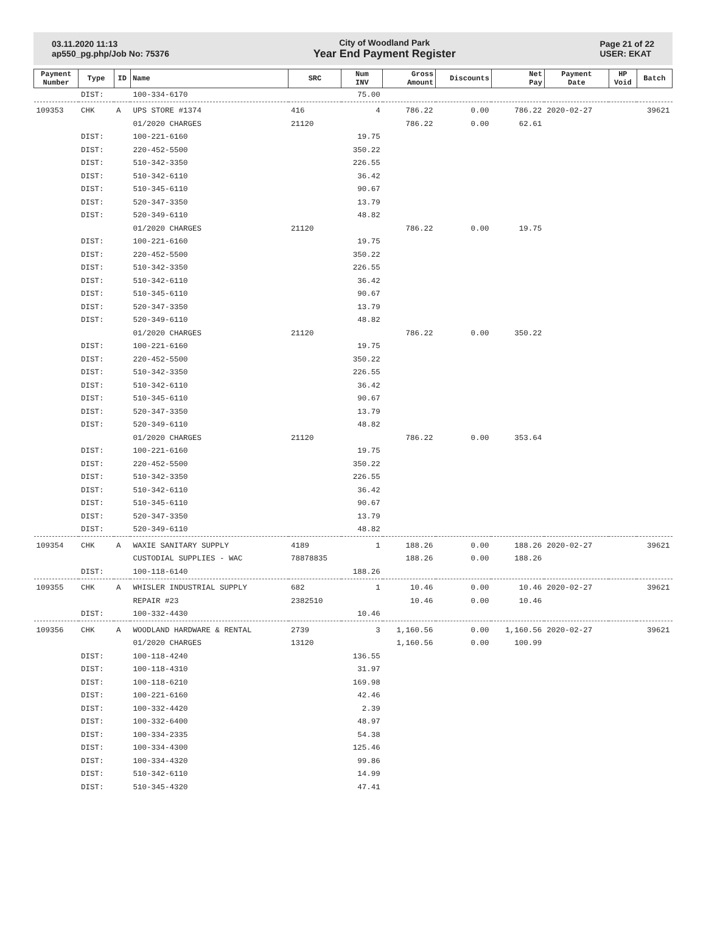03.11.2020 11:13
ap550_pg.php/Job No: 75376
City of Woodland Park
Year End Payment Register
Page 21 of 22
USER: EKAT
| Payment Number | Type | ID | Name | SRC | Num INV | Gross Amount | Discounts | Net Pay | Payment Date | HP Void | Batch |
| --- | --- | --- | --- | --- | --- | --- | --- | --- | --- | --- | --- |
| | DIST: | | 100-334-6170 | | 75.00 | | | | | | |
| 109353 | CHK | A | UPS STORE #1374 | 416 | 4 | 786.22 | 0.00 | 786.22 | 2020-02-27 | | 39621 |
| | | | 01/2020 CHARGES | 21120 | | 786.22 | 0.00 | 62.61 | | | |
| | DIST: | | 100-221-6160 | | 19.75 | | | | | | |
| | DIST: | | 220-452-5500 | | 350.22 | | | | | | |
| | DIST: | | 510-342-3350 | | 226.55 | | | | | | |
| | DIST: | | 510-342-6110 | | 36.42 | | | | | | |
| | DIST: | | 510-345-6110 | | 90.67 | | | | | | |
| | DIST: | | 520-347-3350 | | 13.79 | | | | | | |
| | DIST: | | 520-349-6110 | | 48.82 | | | | | | |
| | | | 01/2020 CHARGES | 21120 | | 786.22 | 0.00 | 19.75 | | | |
| | DIST: | | 100-221-6160 | | 19.75 | | | | | | |
| | DIST: | | 220-452-5500 | | 350.22 | | | | | | |
| | DIST: | | 510-342-3350 | | 226.55 | | | | | | |
| | DIST: | | 510-342-6110 | | 36.42 | | | | | | |
| | DIST: | | 510-345-6110 | | 90.67 | | | | | | |
| | DIST: | | 520-347-3350 | | 13.79 | | | | | | |
| | DIST: | | 520-349-6110 | | 48.82 | | | | | | |
| | | | 01/2020 CHARGES | 21120 | | 786.22 | 0.00 | 350.22 | | | |
| | DIST: | | 100-221-6160 | | 19.75 | | | | | | |
| | DIST: | | 220-452-5500 | | 350.22 | | | | | | |
| | DIST: | | 510-342-3350 | | 226.55 | | | | | | |
| | DIST: | | 510-342-6110 | | 36.42 | | | | | | |
| | DIST: | | 510-345-6110 | | 90.67 | | | | | | |
| | DIST: | | 520-347-3350 | | 13.79 | | | | | | |
| | DIST: | | 520-349-6110 | | 48.82 | | | | | | |
| | | | 01/2020 CHARGES | 21120 | | 786.22 | 0.00 | 353.64 | | | |
| | DIST: | | 100-221-6160 | | 19.75 | | | | | | |
| | DIST: | | 220-452-5500 | | 350.22 | | | | | | |
| | DIST: | | 510-342-3350 | | 226.55 | | | | | | |
| | DIST: | | 510-342-6110 | | 36.42 | | | | | | |
| | DIST: | | 510-345-6110 | | 90.67 | | | | | | |
| | DIST: | | 520-347-3350 | | 13.79 | | | | | | |
| | DIST: | | 520-349-6110 | | 48.82 | | | | | | |
| 109354 | CHK | A | WAXIE SANITARY SUPPLY | 4189 | 1 | 188.26 | 0.00 | 188.26 | 2020-02-27 | | 39621 |
| | | | CUSTODIAL SUPPLIES - WAC | 78878835 | | 188.26 | 0.00 | 188.26 | | | |
| | DIST: | | 100-118-6140 | | 188.26 | | | | | | |
| 109355 | CHK | A | WHISLER INDUSTRIAL SUPPLY | 682 | 1 | 10.46 | 0.00 | 10.46 | 2020-02-27 | | 39621 |
| | | | REPAIR #23 | 2382510 | | 10.46 | 0.00 | 10.46 | | | |
| | DIST: | | 100-332-4430 | | 10.46 | | | | | | |
| 109356 | CHK | A | WOODLAND HARDWARE & RENTAL | 2739 | 3 | 1,160.56 | 0.00 | 1,160.56 | 2020-02-27 | | 39621 |
| | | | 01/2020 CHARGES | 13120 | | 1,160.56 | 0.00 | 100.99 | | | |
| | DIST: | | 100-118-4240 | | 136.55 | | | | | | |
| | DIST: | | 100-118-4310 | | 31.97 | | | | | | |
| | DIST: | | 100-118-6210 | | 169.98 | | | | | | |
| | DIST: | | 100-221-6160 | | 42.46 | | | | | | |
| | DIST: | | 100-332-4420 | | 2.39 | | | | | | |
| | DIST: | | 100-332-6400 | | 48.97 | | | | | | |
| | DIST: | | 100-334-2335 | | 54.38 | | | | | | |
| | DIST: | | 100-334-4300 | | 125.46 | | | | | | |
| | DIST: | | 100-334-4320 | | 99.86 | | | | | | |
| | DIST: | | 510-342-6110 | | 14.99 | | | | | | |
| | DIST: | | 510-345-4320 | | 47.41 | | | | | | |